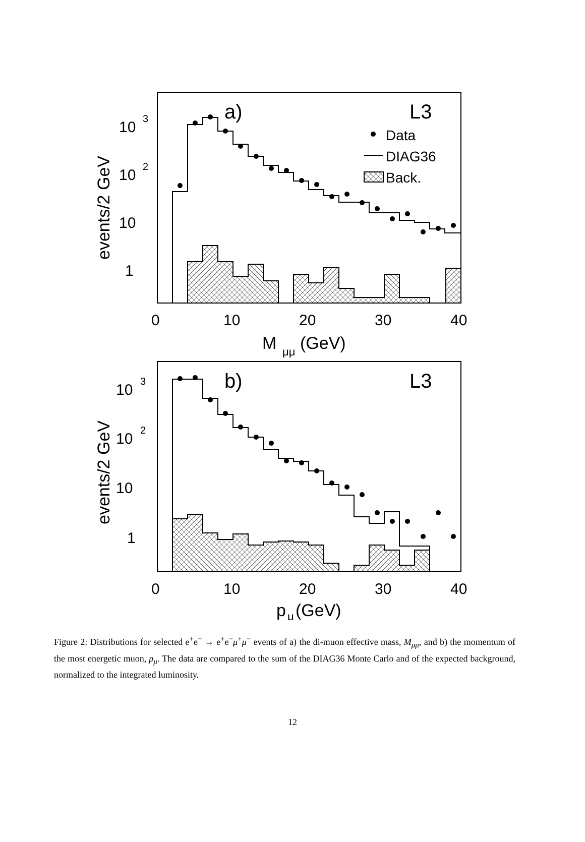a)
L3
Data
DIAG36
Back.
10
3
10
2
10
1
events/2 GeV
0
10
20
30
40
M
μμ
(GeV)
b)
L3
10
3
10
2
10
1
events/2 GeV
0
10
20
30
40
p
μ
(GeV)
Figure 2: Distributions for selected e<sup>+</sup>e<sup>−</sup> → e<sup>+</sup>e<sup>−</sup>μ<sup>+</sup>μ<sup>−</sup> events of a) the di-muon effective mass, M<sub>μμ</sub>, and b) the momentum of the most energetic muon, p<sub>μ</sub>. The data are compared to the sum of the DIAG36 Monte Carlo and of the expected background, normalized to the integrated luminosity.
12